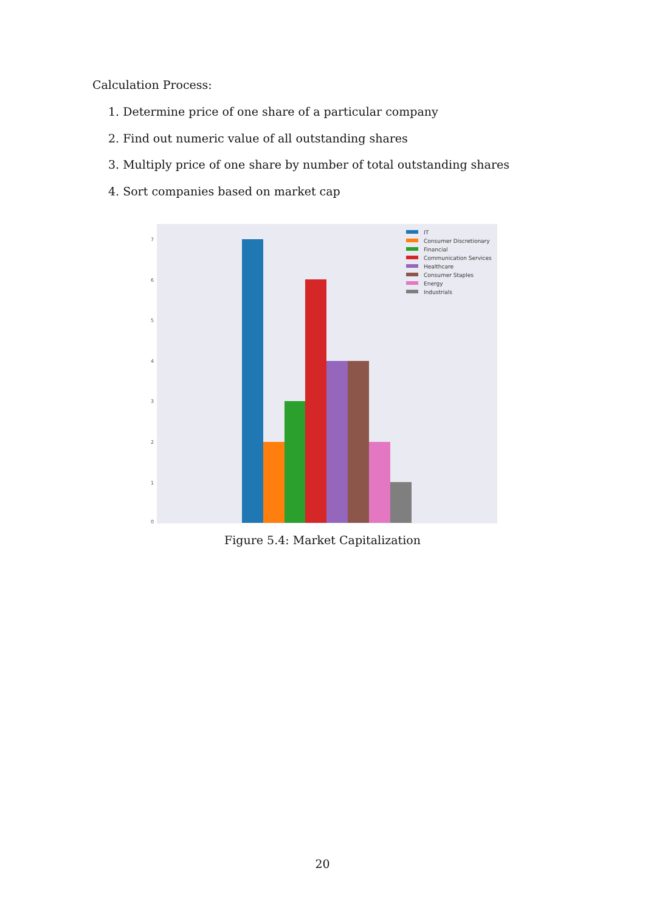Calculation Process:
1. Determine price of one share of a particular company
2. Find out numeric value of all outstanding shares
3. Multiply price of one share by number of total outstanding shares
4. Sort companies based on market cap
7
6
5
4
3
2
1
0
IT
Consumer Discretionary
Financial
Communication Services
Healthcare
Consumer Staples
Energy
Industrials
Figure 5.4: Market Capitalization
20